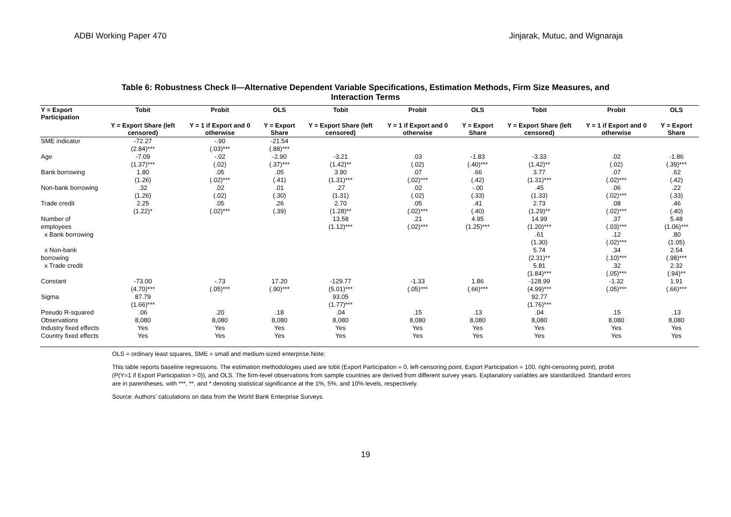ADBI Working Paper 470 Jinjarak, Mutuc, and Wignaraja
Table 6: Robustness Check II—Alternative Dependent Variable Specifications, Estimation Methods, Firm Size Measures, and
Interaction Terms
| Y = Export Participation | Tobit | Probit | OLS | Tobit | Probit | OLS | Tobit | Probit | OLS |
| --- | --- | --- | --- | --- | --- | --- | --- | --- | --- |
| | Y = Export Share (left censored) | Y = 1 if Export and 0 otherwise | Y = Export Share | Y = Export Share (left censored) | Y = 1 if Export and 0 otherwise | Y = Export Share | Y = Export Share (left censored) | Y = 1 if Export and 0 otherwise | Y = Export Share |
| SME indicator | -72.27 (2.84)*** | -.90 (.03)*** | -21.54 (.88)*** | | | | | | |
| Age | -7.09 (1.37)*** | -.02 (.02) | -2.90 (.37)*** | -3.21 (1.42)** | .03 (.02) | -1.83 (.40)*** | -3.33 (1.42)** | .02 (.02) | -1.86 (.39)*** |
| Bank borrowing | 1.80 (1.26) | .05 (.02)*** | .05 (.41) | 3.90 (1.31)*** | .07 (.02)*** | .66 (.42) | 3.77 (1.31)*** | .07 (.02)*** | .62 (.42) |
| Non-bank borrowing | .32 (1.26) | .02 (.02) | .01 (.30) | .27 (1.31) | .02 (.02) | -.00 (.33) | .45 (1.33) | .06 (.02)*** | .22 (.33) |
| Trade credit | 2.25 (1.22)* | .05 (.02)*** | .26 (.39) | 2.70 (1.28)** | .05 (.02)*** | .41 (.40) | 2.73 (1.29)** | .08 (.02)*** | .46 (.40) |
| Number of employees | | | | 13.58 (1.12)*** | .21 (.02)*** | 4.95 (1.25)*** | 14.99 (1.20)*** | .37 (.03)*** | 5.48 (1.06)*** |
| x Bank borrowing | | | | | | | .61 (1.30) | .12 (.02)*** | .80 (1.05) |
| x Non-bank borrowing | | | | | | | 5.74 (2.31)** | .34 (.10)*** | 2.54 (.98)*** |
| x Trade credit | | | | | | | 5.81 (1.84)*** | .32 (.05)*** | 2.32 (.94)** |
| Constant | -73.00 (4.70)*** | -.73 (.05)*** | 17.20 (.90)*** | -129.77 (5.01)*** | -1.33 (.05)*** | 1.86 (.66)*** | -128.99 (4.99)*** | -1.32 (.05)*** | 1.91 (.66)*** |
| Sigma | 87.79 (1.66)*** | | | 93.05 (1.77)*** | | | 92.77 (1.76)*** | | |
| Pseudo R-squared | .06 | .20 | .18 | .04 | .15 | .13 | .04 | .15 | .13 |
| Observations | 8,080 | 8,080 | 8,080 | 8,080 | 8,080 | 8,080 | 8,080 | 8,080 | 8,080 |
| Industry fixed effects | Yes | Yes | Yes | Yes | Yes | Yes | Yes | Yes | Yes |
| Country fixed effects | Yes | Yes | Yes | Yes | Yes | Yes | Yes | Yes | Yes |
OLS = ordinary least squares, SME = small and medium-sized enterprise.Note:
This table reports baseline regressions. The estimation methodologies used are tobit (Export Participation = 0, left-censoring point, Export Participation = 100, right-censoring point), probit (P(Y=1 if Export Participation > 0)), and OLS. The firm-level observations from sample countries are derived from different survey years. Explanatory variables are standardized. Standard errors are in parentheses, with ***, **, and * denoting statistical significance at the 1%, 5%, and 10% levels, respectively.
Source: Authors’ calculations on data from the World Bank Enterprise Surveys.
19